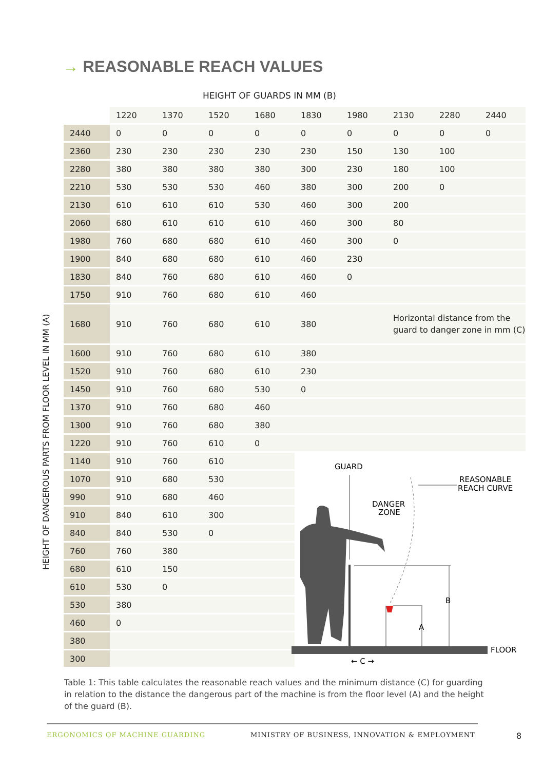→ REASONABLE REACH VALUES
HEIGHT OF GUARDS IN MM (B)
HEIGHT OF DANGEROUS PARTS FROM FLOOR LEVEL IN MM (A)
| | 1220 | 1370 | 1520 | 1680 | 1830 | 1980 | 2130 | 2280 | 2440 |
| --- | --- | --- | --- | --- | --- | --- | --- | --- | --- |
| 2440 | 0 | 0 | 0 | 0 | 0 | 0 | 0 | 0 | 0 |
| 2360 | 230 | 230 | 230 | 230 | 230 | 150 | 130 | 100 | |
| 2280 | 380 | 380 | 380 | 380 | 300 | 230 | 180 | 100 | |
| 2210 | 530 | 530 | 530 | 460 | 380 | 300 | 200 | 0 | |
| 2130 | 610 | 610 | 610 | 530 | 460 | 300 | 200 | | |
| 2060 | 680 | 610 | 610 | 610 | 460 | 300 | 80 | | |
| 1980 | 760 | 680 | 680 | 610 | 460 | 300 | 0 | | |
| 1900 | 840 | 680 | 680 | 610 | 460 | 230 | | | |
| 1830 | 840 | 760 | 680 | 610 | 460 | 0 | | | |
| 1750 | 910 | 760 | 680 | 610 | 460 | | | | |
| 1680 | 910 | 760 | 680 | 610 | 380 | | Horizontal distance from the guard to danger zone in mm (C) | | |
| 1600 | 910 | 760 | 680 | 610 | 380 | | | | |
| 1520 | 910 | 760 | 680 | 610 | 230 | | | | |
| 1450 | 910 | 760 | 680 | 530 | 0 | | | | |
| 1370 | 910 | 760 | 680 | 460 | | | | | |
| 1300 | 910 | 760 | 680 | 380 | | | | | |
| 1220 | 910 | 760 | 610 | 0 | | | | | |
| 1140 | 910 | 760 | 610 | | | | | | |
| 1070 | 910 | 680 | 530 | | | | | | |
| 990 | 910 | 680 | 460 | | | | | | |
| 910 | 840 | 610 | 300 | | | | | | |
| 840 | 840 | 530 | 0 | | | | | | |
| 760 | 760 | 380 | | | | | | | |
| 680 | 610 | 150 | | | | | | | |
| 610 | 530 | 0 | | | | | | | |
| 530 | 380 | | | | | | | | |
| 460 | 0 | | | | | | | | |
| 380 | | | | | | | | | |
| 300 | | | | | | | | | |
GUARD
REASONABLE
REACH CURVE
DANGER
ZONE
B
A
FLOOR
← C →
Table 1: This table calculates the reasonable reach values and the minimum distance (C) for guarding in relation to the distance the dangerous part of the machine is from the floor level (A) and the height of the guard (B).
ERGONOMICS OF MACHINE GUARDING
MINISTRY OF BUSINESS, INNOVATION & EMPLOYMENT
8